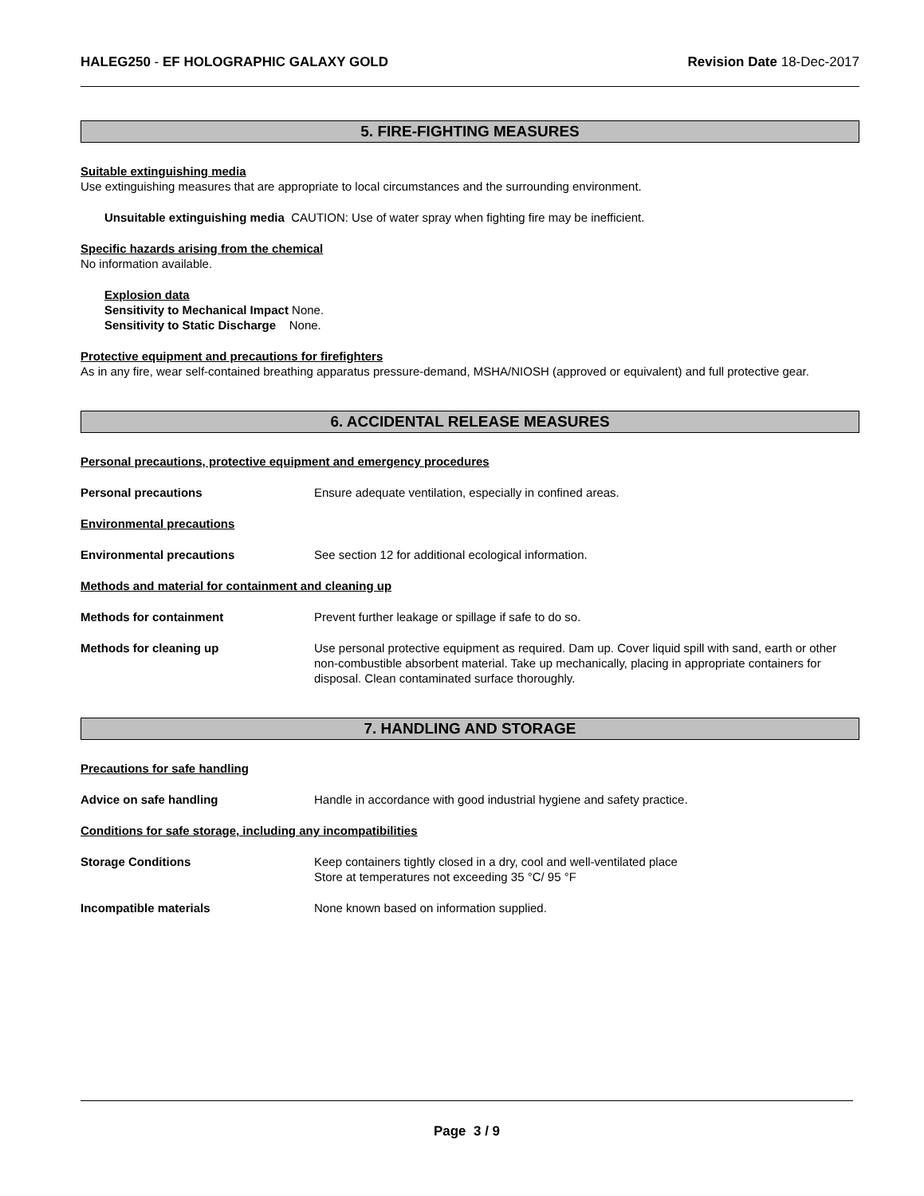HALEG250 - EF HOLOGRAPHIC GALAXY GOLD Revision Date 18-Dec-2017
5. FIRE-FIGHTING MEASURES
Suitable extinguishing media
Use extinguishing measures that are appropriate to local circumstances and the surrounding environment.
Unsuitable extinguishing media CAUTION: Use of water spray when fighting fire may be inefficient.
Specific hazards arising from the chemical
No information available.
Explosion data
Sensitivity to Mechanical Impact None.
Sensitivity to Static Discharge None.
Protective equipment and precautions for firefighters
As in any fire, wear self-contained breathing apparatus pressure-demand, MSHA/NIOSH (approved or equivalent) and full protective gear.
6. ACCIDENTAL RELEASE MEASURES
Personal precautions, protective equipment and emergency procedures
Personal precautions Ensure adequate ventilation, especially in confined areas.
Environmental precautions
Environmental precautions See section 12 for additional ecological information.
Methods and material for containment and cleaning up
Methods for containment Prevent further leakage or spillage if safe to do so.
Methods for cleaning up Use personal protective equipment as required. Dam up. Cover liquid spill with sand, earth or other non-combustible absorbent material. Take up mechanically, placing in appropriate containers for disposal. Clean contaminated surface thoroughly.
7. HANDLING AND STORAGE
Precautions for safe handling
Advice on safe handling Handle in accordance with good industrial hygiene and safety practice.
Conditions for safe storage, including any incompatibilities
Storage Conditions Keep containers tightly closed in a dry, cool and well-ventilated place
Store at temperatures not exceeding 35 °C/ 95 °F
Incompatible materials None known based on information supplied.
Page 3 / 9